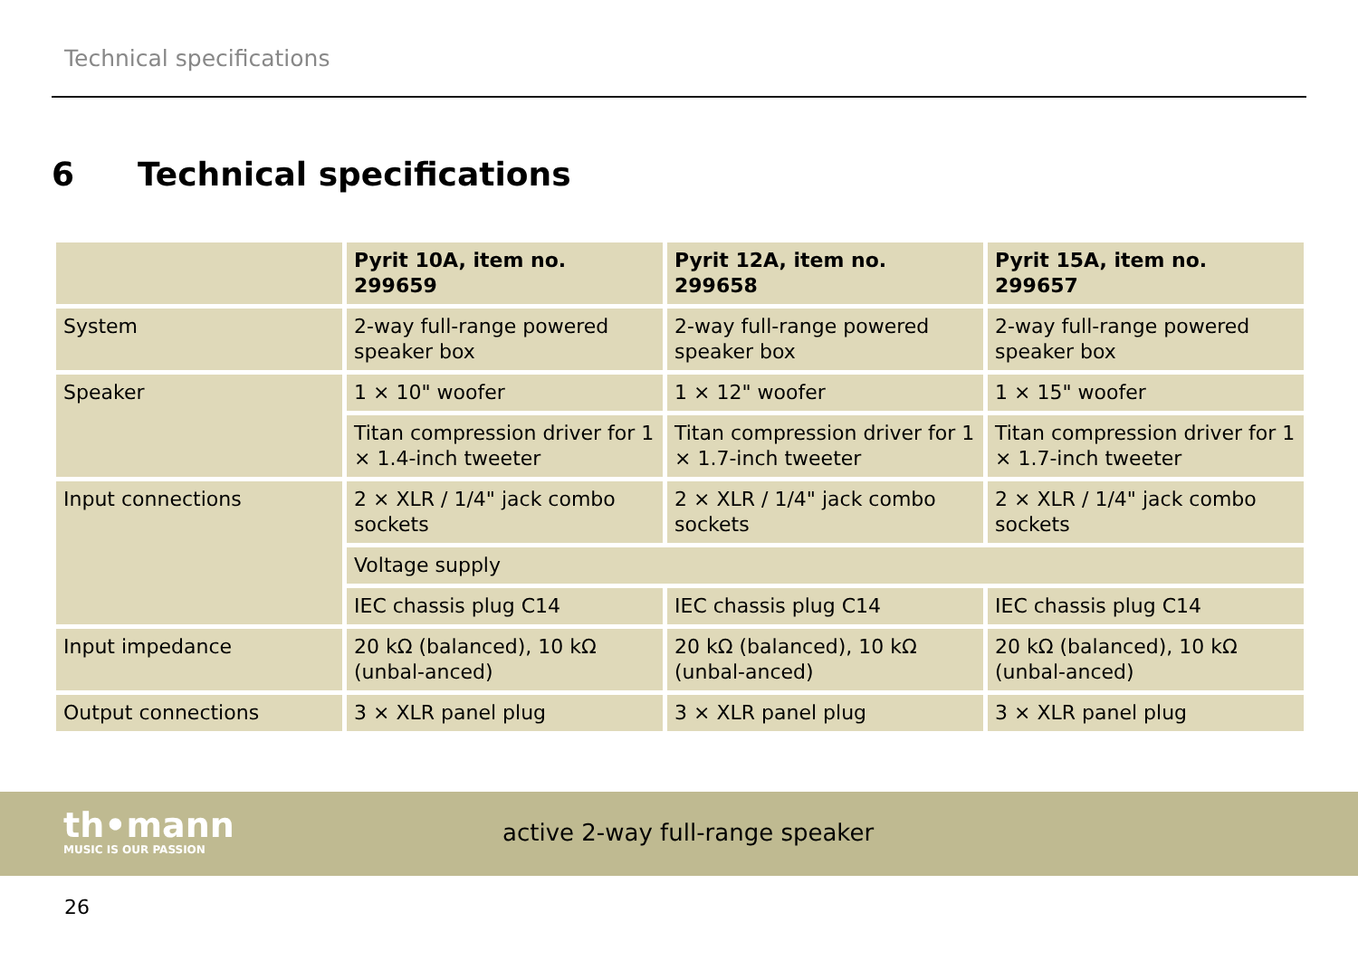Technical specifications
6 Technical specifications
| | Pyrit 10A, item no. 299659 | Pyrit 12A, item no. 299658 | Pyrit 15A, item no. 299657 |
| --- | --- | --- | --- |
| System | 2-way full-range powered speaker box | 2-way full-range powered speaker box | 2-way full-range powered speaker box |
| Speaker | 1 × 10" woofer | 1 × 12" woofer | 1 × 15" woofer |
| | Titan compression driver for 1 × 1.4-inch tweeter | Titan compression driver for 1 × 1.7-inch tweeter | Titan compression driver for 1 × 1.7-inch tweeter |
| Input connections | 2 × XLR / 1/4" jack combo sockets | 2 × XLR / 1/4" jack combo sockets | 2 × XLR / 1/4" jack combo sockets |
| | Voltage supply | | |
| | IEC chassis plug C14 | IEC chassis plug C14 | IEC chassis plug C14 |
| Input impedance | 20 kΩ (balanced), 10 kΩ (unbal-anced) | 20 kΩ (balanced), 10 kΩ (unbal-anced) | 20 kΩ (balanced), 10 kΩ (unbal-anced) |
| Output connections | 3 × XLR panel plug | 3 × XLR panel plug | 3 × XLR panel plug |
th•mann
MUSIC IS OUR PASSION
active 2-way full-range speaker
26